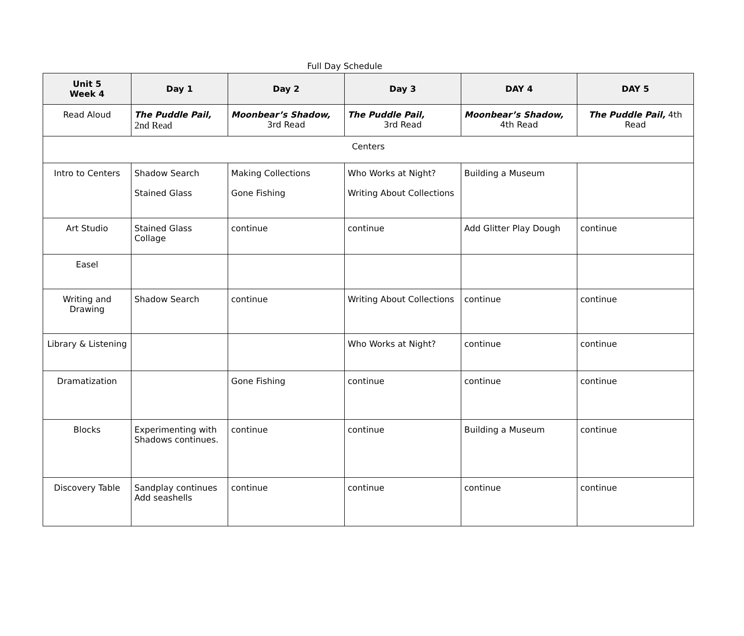Full Day Schedule
| Unit 5 Week 4 | Day 1 | Day 2 | Day 3 | DAY 4 | DAY 5 |
| --- | --- | --- | --- | --- | --- |
| Read Aloud | The Puddle Pail, 2nd Read | Moonbear’s Shadow, 3rd Read | The Puddle Pail, 3rd Read | Moonbear’s Shadow, 4th Read | The Puddle Pail, 4th Read |
| Centers | | | | | |
| Intro to Centers | Shadow Search Stained Glass | Making Collections Gone Fishing | Who Works at Night? Writing About Collections | Building a Museum | |
| Art Studio | Stained Glass Collage | continue | continue | Add Glitter Play Dough | continue |
| Easel | | | | | |
| Writing and Drawing | Shadow Search | continue | Writing About Collections | continue | continue |
| Library & Listening | | | Who Works at Night? | continue | continue |
| Dramatization | | Gone Fishing | continue | continue | continue |
| Blocks | Experimenting with Shadows continues. | continue | continue | Building a Museum | continue |
| Discovery Table | Sandplay continues Add seashells | continue | continue | continue | continue |